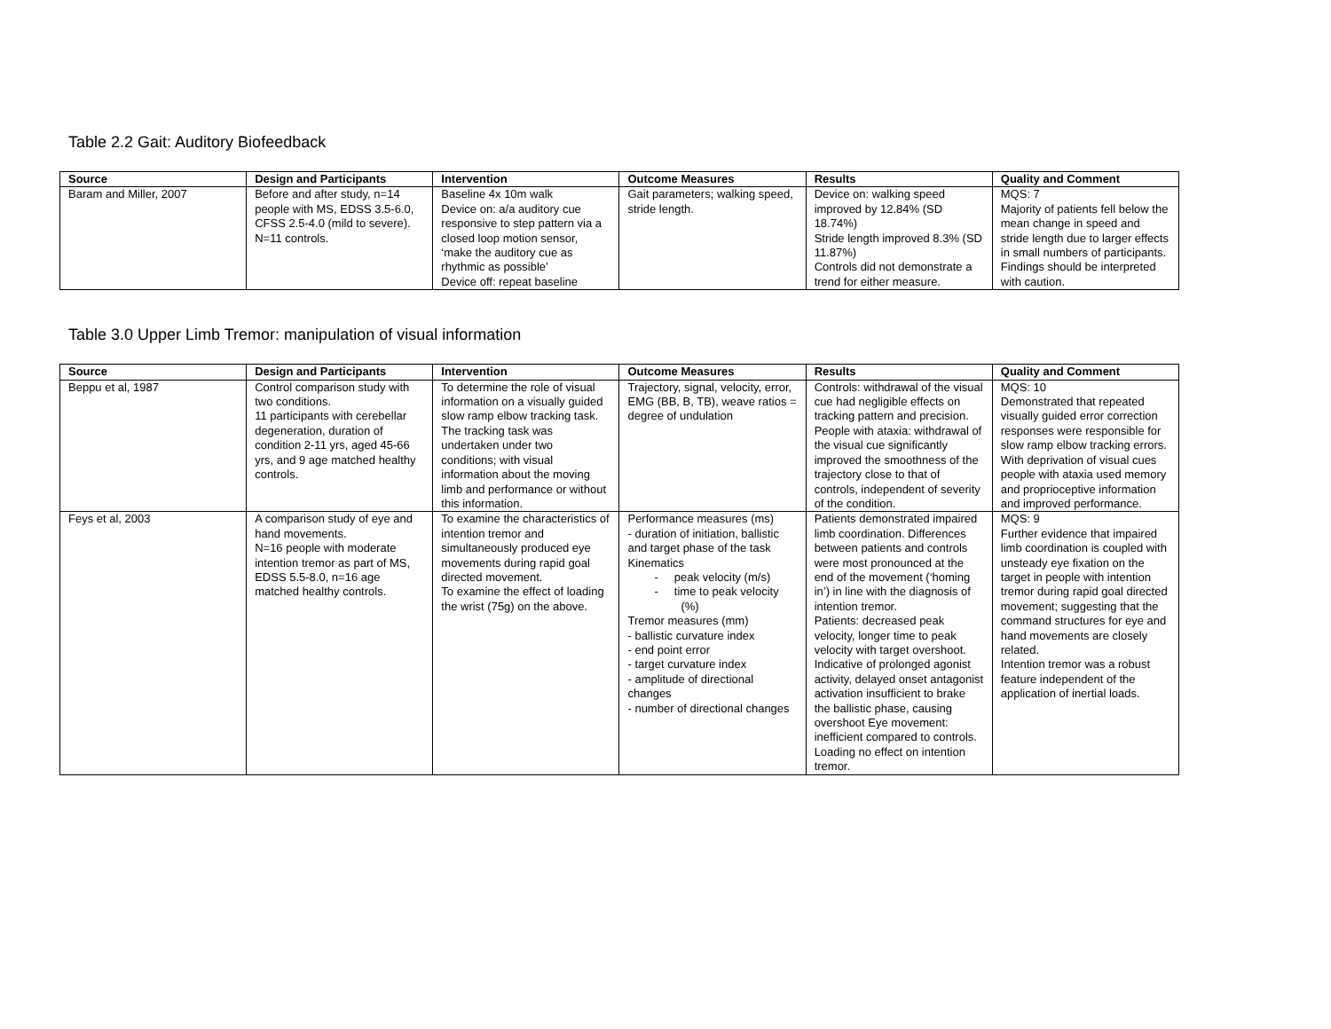Table 2.2 Gait: Auditory Biofeedback
| Source | Design and Participants | Intervention | Outcome Measures | Results | Quality and Comment |
| --- | --- | --- | --- | --- | --- |
| Baram and Miller, 2007 | Before and after study, n=14 people with MS, EDSS 3.5-6.0, CFSS 2.5-4.0 (mild to severe). N=11 controls. | Baseline 4x 10m walk Device on: a/a auditory cue responsive to step pattern via a closed loop motion sensor, ‘make the auditory cue as rhythmic as possible’ Device off: repeat baseline | Gait parameters; walking speed, stride length. | Device on: walking speed improved by 12.84% (SD 18.74%) Stride length improved 8.3% (SD 11.87%) Controls did not demonstrate a trend for either measure. | MQS: 7 Majority of patients fell below the mean change in speed and stride length due to larger effects in small numbers of participants. Findings should be interpreted with caution. |
Table 3.0 Upper Limb Tremor: manipulation of visual information
| Source | Design and Participants | Intervention | Outcome Measures | Results | Quality and Comment |
| --- | --- | --- | --- | --- | --- |
| Beppu et al, 1987 | Control comparison study with two conditions. 11 participants with cerebellar degeneration, duration of condition 2-11 yrs, aged 45-66 yrs, and 9 age matched healthy controls. | To determine the role of visual information on a visually guided slow ramp elbow tracking task. The tracking task was undertaken under two conditions; with visual information about the moving limb and performance or without this information. | Trajectory, signal, velocity, error, EMG (BB, B, TB), weave ratios = degree of undulation | Controls: withdrawal of the visual cue had negligible effects on tracking pattern and precision. People with ataxia: withdrawal of the visual cue significantly improved the smoothness of the trajectory close to that of controls, independent of severity of the condition. | MQS: 10 Demonstrated that repeated visually guided error correction responses were responsible for slow ramp elbow tracking errors. With deprivation of visual cues people with ataxia used memory and proprioceptive information and improved performance. |
| Feys et al, 2003 | A comparison study of eye and hand movements. N=16 people with moderate intention tremor as part of MS, EDSS 5.5-8.0, n=16 age matched healthy controls. | To examine the characteristics of intention tremor and simultaneously produced eye movements during rapid goal directed movement. To examine the effect of loading the wrist (75g) on the above. | Performance measures (ms) - duration of initiation, ballistic and target phase of the task Kinematics - peak velocity (m/s) - time to peak velocity (%) Tremor measures (mm) - ballistic curvature index - end point error - target curvature index - amplitude of directional changes - number of directional changes | Patients demonstrated impaired limb coordination. Differences between patients and controls were most pronounced at the end of the movement (‘homing in’) in line with the diagnosis of intention tremor. Patients: decreased peak velocity, longer time to peak velocity with target overshoot. Indicative of prolonged agonist activity, delayed onset antagonist activation insufficient to brake the ballistic phase, causing overshoot Eye movement: inefficient compared to controls. Loading no effect on intention tremor. | MQS: 9 Further evidence that impaired limb coordination is coupled with unsteady eye fixation on the target in people with intention tremor during rapid goal directed movement; suggesting that the command structures for eye and hand movements are closely related. Intention tremor was a robust feature independent of the application of inertial loads. |